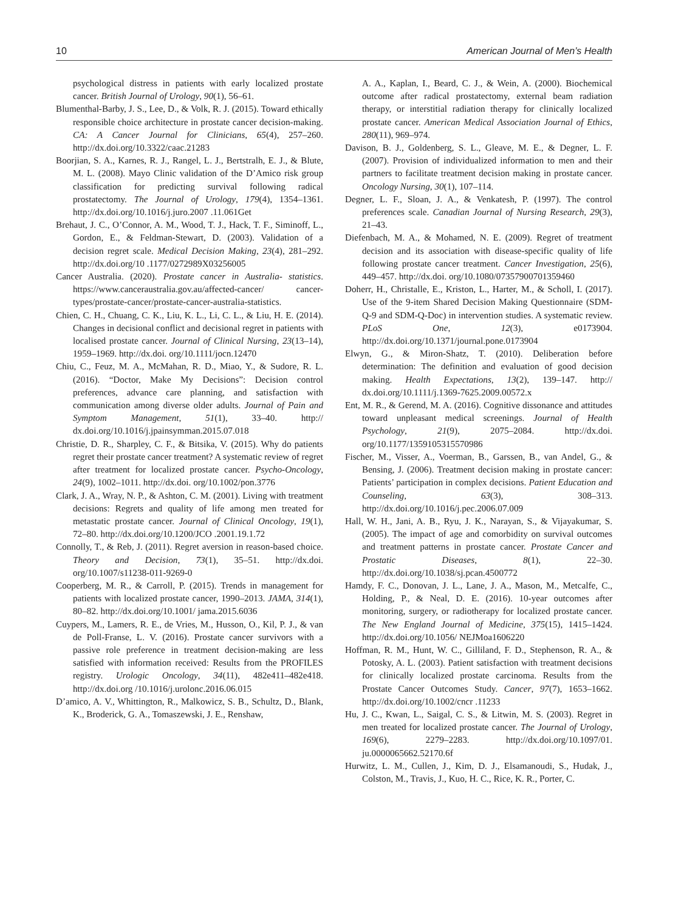10 American Journal of Men’s Health
psychological distress in patients with early localized prostate cancer. British Journal of Urology, 90(1), 56–61.
Blumenthal-Barby, J. S., Lee, D., & Volk, R. J. (2015). Toward ethically responsible choice architecture in prostate cancer decision-making. CA: A Cancer Journal for Clinicians, 65(4), 257–260. http://dx.doi.org/10.3322/caac.21283
Boorjian, S. A., Karnes, R. J., Rangel, L. J., Bertstralh, E. J., & Blute, M. L. (2008). Mayo Clinic validation of the D’Amico risk group classification for predicting survival following radical prostatectomy. The Journal of Urology, 179(4), 1354–1361. http://dx.doi.org/10.1016/j.juro.2007 .11.061Get
Brehaut, J. C., O’Connor, A. M., Wood, T. J., Hack, T. F., Siminoff, L., Gordon, E., & Feldman-Stewart, D. (2003). Validation of a decision regret scale. Medical Decision Making, 23(4), 281–292. http://dx.doi.org/10 .1177/0272989X03256005
Cancer Australia. (2020). Prostate cancer in Australia- statistics. https://www.canceraustralia.gov.au/affected-cancer/ cancer-types/prostate-cancer/prostate-cancer-australia-statistics.
Chien, C. H., Chuang, C. K., Liu, K. L., Li, C. L., & Liu, H. E. (2014). Changes in decisional conflict and decisional regret in patients with localised prostate cancer. Journal of Clinical Nursing, 23(13–14), 1959–1969. http://dx.doi. org/10.1111/jocn.12470
Chiu, C., Feuz, M. A., McMahan, R. D., Miao, Y., & Sudore, R. L. (2016). “Doctor, Make My Decisions”: Decision control preferences, advance care planning, and satisfaction with communication among diverse older adults. Journal of Pain and Symptom Management, 51(1), 33–40. http:// dx.doi.org/10.1016/j.jpainsymman.2015.07.018
Christie, D. R., Sharpley, C. F., & Bitsika, V. (2015). Why do patients regret their prostate cancer treatment? A systematic review of regret after treatment for localized prostate cancer. Psycho-Oncology, 24(9), 1002–1011. http://dx.doi. org/10.1002/pon.3776
Clark, J. A., Wray, N. P., & Ashton, C. M. (2001). Living with treatment decisions: Regrets and quality of life among men treated for metastatic prostate cancer. Journal of Clinical Oncology, 19(1), 72–80. http://dx.doi.org/10.1200/JCO .2001.19.1.72
Connolly, T., & Reb, J. (2011). Regret aversion in reason-based choice. Theory and Decision, 73(1), 35–51. http://dx.doi. org/10.1007/s11238-011-9269-0
Cooperberg, M. R., & Carroll, P. (2015). Trends in management for patients with localized prostate cancer, 1990–2013. JAMA, 314(1), 80–82. http://dx.doi.org/10.1001/ jama.2015.6036
Cuypers, M., Lamers, R. E., de Vries, M., Husson, O., Kil, P. J., & van de Poll-Franse, L. V. (2016). Prostate cancer survivors with a passive role preference in treatment decision-making are less satisfied with information received: Results from the PROFILES registry. Urologic Oncology, 34(11), 482e411–482e418. http://dx.doi.org /10.1016/j.urolonc.2016.06.015
D’amico, A. V., Whittington, R., Malkowicz, S. B., Schultz, D., Blank, K., Broderick, G. A., Tomaszewski, J. E., Renshaw,
A. A., Kaplan, I., Beard, C. J., & Wein, A. (2000). Biochemical outcome after radical prostatectomy, external beam radiation therapy, or interstitial radiation therapy for clinically localized prostate cancer. American Medical Association Journal of Ethics, 280(11), 969–974.
Davison, B. J., Goldenberg, S. L., Gleave, M. E., & Degner, L. F. (2007). Provision of individualized information to men and their partners to facilitate treatment decision making in prostate cancer. Oncology Nursing, 30(1), 107–114.
Degner, L. F., Sloan, J. A., & Venkatesh, P. (1997). The control preferences scale. Canadian Journal of Nursing Research, 29(3), 21–43.
Diefenbach, M. A., & Mohamed, N. E. (2009). Regret of treatment decision and its association with disease-specific quality of life following prostate cancer treatment. Cancer Investigation, 25(6), 449–457. http://dx.doi. org/10.1080/07357900701359460
Doherr, H., Christalle, E., Kriston, L., Harter, M., & Scholl, I. (2017). Use of the 9-item Shared Decision Making Questionnaire (SDM-Q-9 and SDM-Q-Doc) in intervention studies. A systematic review. PLoS One, 12(3), e0173904. http://dx.doi.org/10.1371/journal.pone.0173904
Elwyn, G., & Miron-Shatz, T. (2010). Deliberation before determination: The definition and evaluation of good decision making. Health Expectations, 13(2), 139–147. http:// dx.doi.org/10.1111/j.1369-7625.2009.00572.x
Ent, M. R., & Gerend, M. A. (2016). Cognitive dissonance and attitudes toward unpleasant medical screenings. Journal of Health Psychology, 21(9), 2075–2084. http://dx.doi. org/10.1177/1359105315570986
Fischer, M., Visser, A., Voerman, B., Garssen, B., van Andel, G., & Bensing, J. (2006). Treatment decision making in prostate cancer: Patients’ participation in complex decisions. Patient Education and Counseling, 63(3), 308–313. http://dx.doi.org/10.1016/j.pec.2006.07.009
Hall, W. H., Jani, A. B., Ryu, J. K., Narayan, S., & Vijayakumar, S. (2005). The impact of age and comorbidity on survival outcomes and treatment patterns in prostate cancer. Prostate Cancer and Prostatic Diseases, 8(1), 22–30. http://dx.doi.org/10.1038/sj.pcan.4500772
Hamdy, F. C., Donovan, J. L., Lane, J. A., Mason, M., Metcalfe, C., Holding, P., & Neal, D. E. (2016). 10-year outcomes after monitoring, surgery, or radiotherapy for localized prostate cancer. The New England Journal of Medicine, 375(15), 1415–1424. http://dx.doi.org/10.1056/ NEJMoa1606220
Hoffman, R. M., Hunt, W. C., Gilliland, F. D., Stephenson, R. A., & Potosky, A. L. (2003). Patient satisfaction with treatment decisions for clinically localized prostate carcinoma. Results from the Prostate Cancer Outcomes Study. Cancer, 97(7), 1653–1662. http://dx.doi.org/10.1002/cncr .11233
Hu, J. C., Kwan, L., Saigal, C. S., & Litwin, M. S. (2003). Regret in men treated for localized prostate cancer. The Journal of Urology, 169(6), 2279–2283. http://dx.doi.org/10.1097/01. ju.0000065662.52170.6f
Hurwitz, L. M., Cullen, J., Kim, D. J., Elsamanoudi, S., Hudak, J., Colston, M., Travis, J., Kuo, H. C., Rice, K. R., Porter, C.